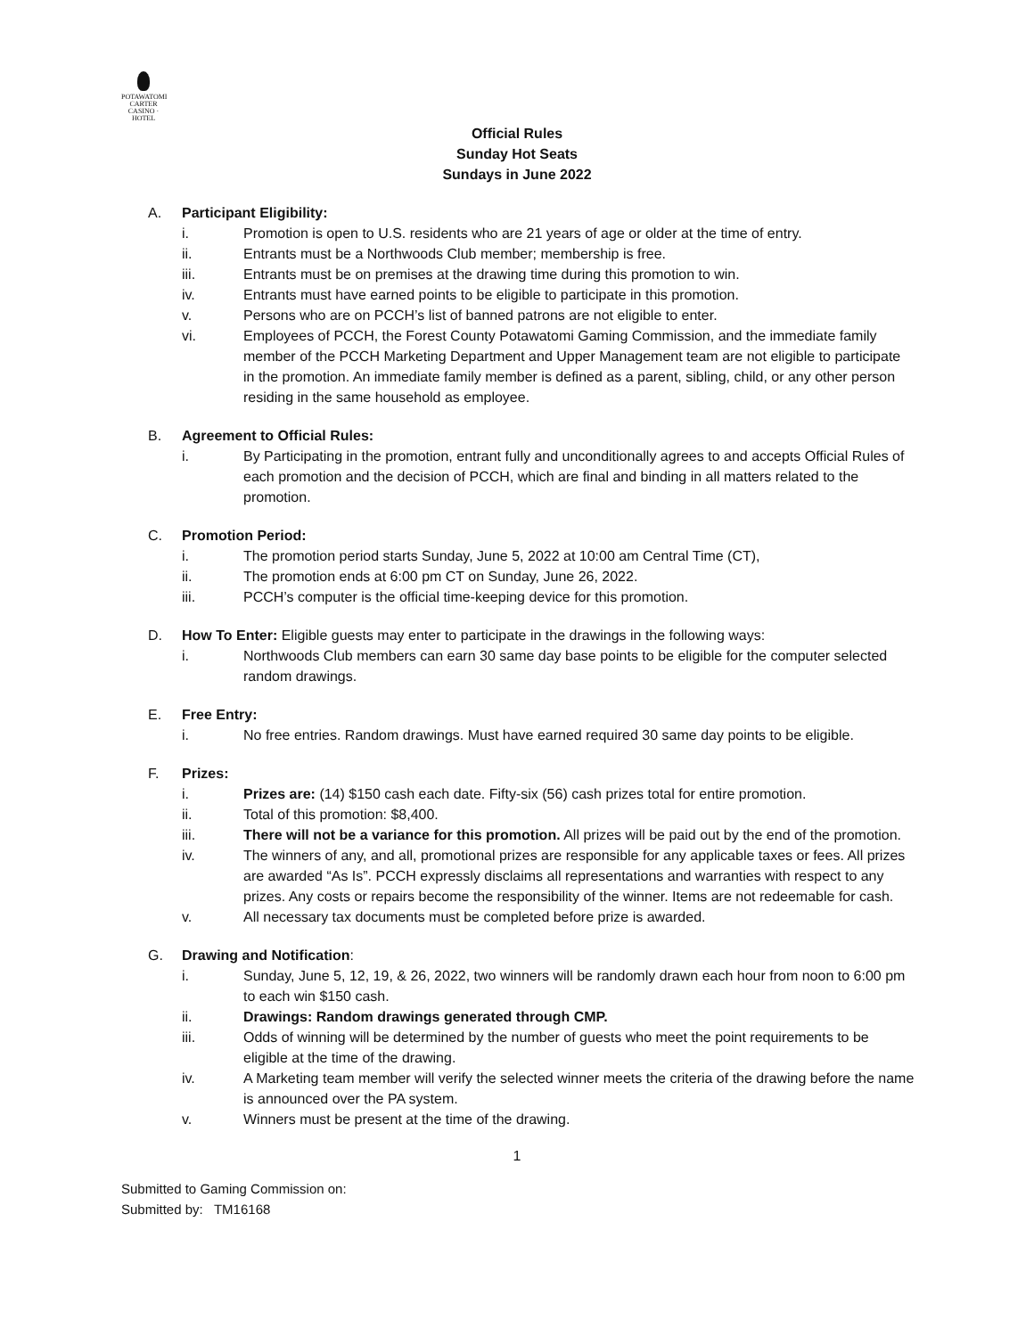POTAWATOMI
CARTER
CASINO · HOTEL
Official Rules
Sunday Hot Seats
Sundays in June 2022
A. Participant Eligibility:
i. Promotion is open to U.S. residents who are 21 years of age or older at the time of entry.
ii. Entrants must be a Northwoods Club member; membership is free.
iii. Entrants must be on premises at the drawing time during this promotion to win.
iv. Entrants must have earned points to be eligible to participate in this promotion.
v. Persons who are on PCCH’s list of banned patrons are not eligible to enter.
vi. Employees of PCCH, the Forest County Potawatomi Gaming Commission, and the immediate family member of the PCCH Marketing Department and Upper Management team are not eligible to participate in the promotion. An immediate family member is defined as a parent, sibling, child, or any other person residing in the same household as employee.
B. Agreement to Official Rules:
i. By Participating in the promotion, entrant fully and unconditionally agrees to and accepts Official Rules of each promotion and the decision of PCCH, which are final and binding in all matters related to the promotion.
C. Promotion Period:
i. The promotion period starts Sunday, June 5, 2022 at 10:00 am Central Time (CT),
ii. The promotion ends at 6:00 pm CT on Sunday, June 26, 2022.
iii. PCCH’s computer is the official time-keeping device for this promotion.
D. How To Enter: Eligible guests may enter to participate in the drawings in the following ways:
i. Northwoods Club members can earn 30 same day base points to be eligible for the computer selected random drawings.
E. Free Entry:
i. No free entries. Random drawings. Must have earned required 30 same day points to be eligible.
F. Prizes:
i. Prizes are: (14) $150 cash each date. Fifty-six (56) cash prizes total for entire promotion.
ii. Total of this promotion: $8,400.
iii. There will not be a variance for this promotion. All prizes will be paid out by the end of the promotion.
iv. The winners of any, and all, promotional prizes are responsible for any applicable taxes or fees. All prizes are awarded “As Is”. PCCH expressly disclaims all representations and warranties with respect to any prizes. Any costs or repairs become the responsibility of the winner. Items are not redeemable for cash.
v. All necessary tax documents must be completed before prize is awarded.
G. Drawing and Notification:
i. Sunday, June 5, 12, 19, & 26, 2022, two winners will be randomly drawn each hour from noon to 6:00 pm to each win $150 cash.
ii. Drawings: Random drawings generated through CMP.
iii. Odds of winning will be determined by the number of guests who meet the point requirements to be eligible at the time of the drawing.
iv. A Marketing team member will verify the selected winner meets the criteria of the drawing before the name is announced over the PA system.
v. Winners must be present at the time of the drawing.
1
Submitted to Gaming Commission on:
Submitted by: TM16168